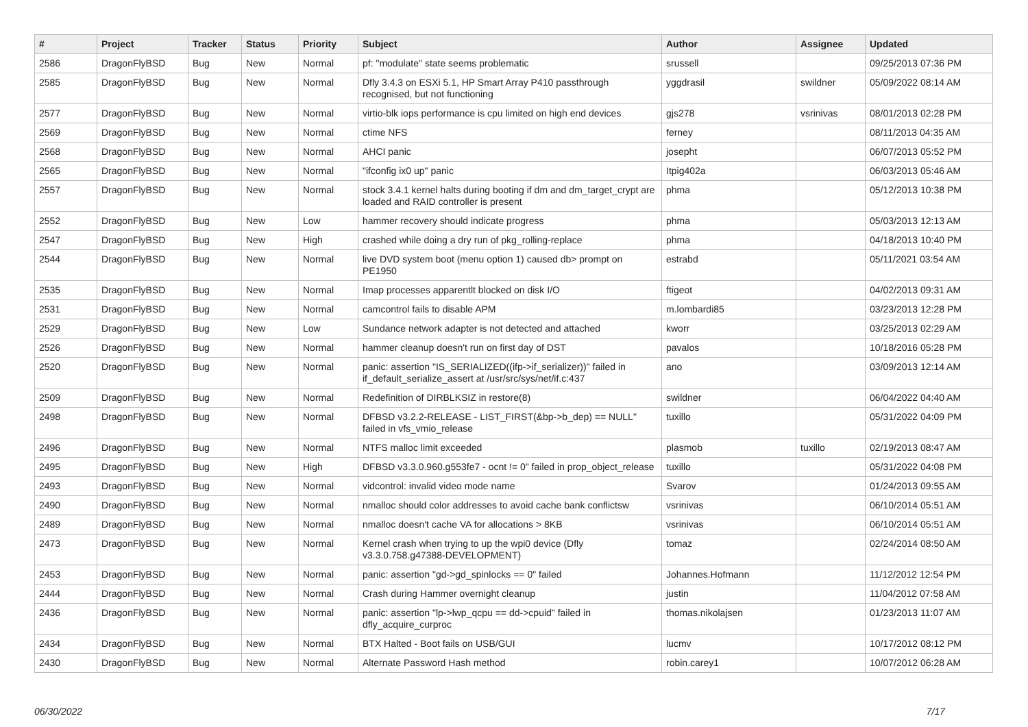| # | Project | Tracker | Status | Priority | Subject | Author | Assignee | Updated |
| --- | --- | --- | --- | --- | --- | --- | --- | --- |
| 2586 | DragonFlyBSD | Bug | New | Normal | pf: "modulate" state seems problematic | srussell | | 09/25/2013 07:36 PM |
| 2585 | DragonFlyBSD | Bug | New | Normal | Dfly 3.4.3 on ESXi 5.1, HP Smart Array P410 passthrough recognised, but not functioning | yggdrasil | swildner | 05/09/2022 08:14 AM |
| 2577 | DragonFlyBSD | Bug | New | Normal | virtio-blk iops performance is cpu limited on high end devices | gjs278 | vsrinivas | 08/01/2013 02:28 PM |
| 2569 | DragonFlyBSD | Bug | New | Normal | ctime NFS | ferney | | 08/11/2013 04:35 AM |
| 2568 | DragonFlyBSD | Bug | New | Normal | AHCI panic | josepht | | 06/07/2013 05:52 PM |
| 2565 | DragonFlyBSD | Bug | New | Normal | "ifconfig ix0 up" panic | Itpig402a | | 06/03/2013 05:46 AM |
| 2557 | DragonFlyBSD | Bug | New | Normal | stock 3.4.1 kernel halts during booting if dm and dm_target_crypt are loaded and RAID controller is present | phma | | 05/12/2013 10:38 PM |
| 2552 | DragonFlyBSD | Bug | New | Low | hammer recovery should indicate progress | phma | | 05/03/2013 12:13 AM |
| 2547 | DragonFlyBSD | Bug | New | High | crashed while doing a dry run of pkg_rolling-replace | phma | | 04/18/2013 10:40 PM |
| 2544 | DragonFlyBSD | Bug | New | Normal | live DVD system boot (menu option 1) caused db> prompt on PE1950 | estrabd | | 05/11/2021 03:54 AM |
| 2535 | DragonFlyBSD | Bug | New | Normal | Imap processes apparentlt blocked on disk I/O | ftigeot | | 04/02/2013 09:31 AM |
| 2531 | DragonFlyBSD | Bug | New | Normal | camcontrol fails to disable APM | m.lombardi85 | | 03/23/2013 12:28 PM |
| 2529 | DragonFlyBSD | Bug | New | Low | Sundance network adapter is not detected and attached | kworr | | 03/25/2013 02:29 AM |
| 2526 | DragonFlyBSD | Bug | New | Normal | hammer cleanup doesn't run on first day of DST | pavalos | | 10/18/2016 05:28 PM |
| 2520 | DragonFlyBSD | Bug | New | Normal | panic: assertion "IS_SERIALIZED((ifp->if_serializer))" failed in if_default_serialize_assert at /usr/src/sys/net/if.c:437 | ano | | 03/09/2013 12:14 AM |
| 2509 | DragonFlyBSD | Bug | New | Normal | Redefinition of DIRBLKSIZ in restore(8) | swildner | | 06/04/2022 04:40 AM |
| 2498 | DragonFlyBSD | Bug | New | Normal | DFBSD v3.2.2-RELEASE - LIST_FIRST(&bp->b_dep) == NULL" failed in vfs_vmio_release | tuxillo | | 05/31/2022 04:09 PM |
| 2496 | DragonFlyBSD | Bug | New | Normal | NTFS malloc limit exceeded | plasmob | tuxillo | 02/19/2013 08:47 AM |
| 2495 | DragonFlyBSD | Bug | New | High | DFBSD v3.3.0.960.g553fe7 - ocnt != 0" failed in prop_object_release | tuxillo | | 05/31/2022 04:08 PM |
| 2493 | DragonFlyBSD | Bug | New | Normal | vidcontrol: invalid video mode name | Svarov | | 01/24/2013 09:55 AM |
| 2490 | DragonFlyBSD | Bug | New | Normal | nmalloc should color addresses to avoid cache bank conflictsw | vsrinivas | | 06/10/2014 05:51 AM |
| 2489 | DragonFlyBSD | Bug | New | Normal | nmalloc doesn't cache VA for allocations > 8KB | vsrinivas | | 06/10/2014 05:51 AM |
| 2473 | DragonFlyBSD | Bug | New | Normal | Kernel crash when trying to up the wpi0 device (Dfly v3.3.0.758.g47388-DEVELOPMENT) | tomaz | | 02/24/2014 08:50 AM |
| 2453 | DragonFlyBSD | Bug | New | Normal | panic: assertion "gd->gd_spinlocks == 0" failed | Johannes.Hofmann | | 11/12/2012 12:54 PM |
| 2444 | DragonFlyBSD | Bug | New | Normal | Crash during Hammer overnight cleanup | justin | | 11/04/2012 07:58 AM |
| 2436 | DragonFlyBSD | Bug | New | Normal | panic: assertion "lp->lwp_qcpu == dd->cpuid" failed in dfly_acquire_curproc | thomas.nikolajsen | | 01/23/2013 11:07 AM |
| 2434 | DragonFlyBSD | Bug | New | Normal | BTX Halted - Boot fails on USB/GUI | lucmv | | 10/17/2012 08:12 PM |
| 2430 | DragonFlyBSD | Bug | New | Normal | Alternate Password Hash method | robin.carey1 | | 10/07/2012 06:28 AM |
06/30/2022 7/17